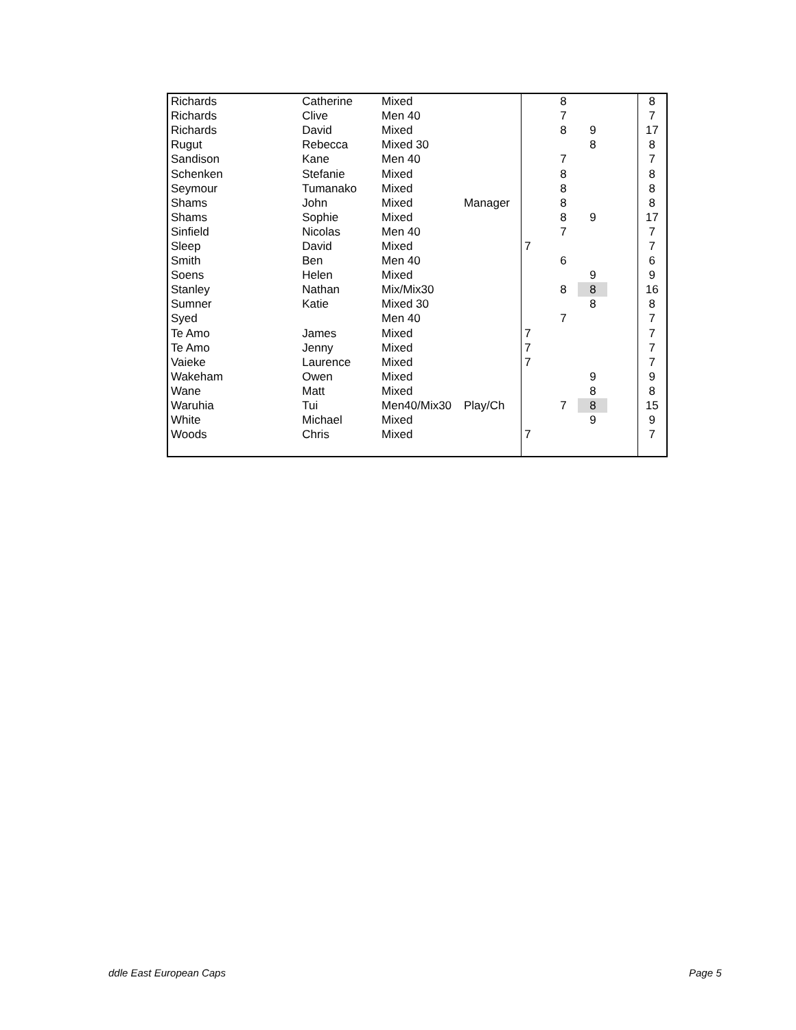| Richards | Catherine | Mixed | | | 8 | | | 8 |
| Richards | Clive | Men 40 | | | 7 | | | 7 |
| Richards | David | Mixed | | | 8 | 9 | | 17 |
| Rugut | Rebecca | Mixed 30 | | | | 8 | | 8 |
| Sandison | Kane | Men 40 | | | 7 | | | 7 |
| Schenken | Stefanie | Mixed | | | 8 | | | 8 |
| Seymour | Tumanako | Mixed | | | 8 | | | 8 |
| Shams | John | Mixed | Manager | | 8 | | | 8 |
| Shams | Sophie | Mixed | | | 8 | 9 | | 17 |
| Sinfield | Nicolas | Men 40 | | | 7 | | | 7 |
| Sleep | David | Mixed | | 7 | | | | 7 |
| Smith | Ben | Men 40 | | | 6 | | | 6 |
| Soens | Helen | Mixed | | | | 9 | | 9 |
| Stanley | Nathan | Mix/Mix30 | | | 8 | 8 | | 16 |
| Sumner | Katie | Mixed 30 | | | | 8 | | 8 |
| Syed | | Men 40 | | | 7 | | | 7 |
| Te Amo | James | Mixed | | 7 | | | | 7 |
| Te Amo | Jenny | Mixed | | 7 | | | | 7 |
| Vaieke | Laurence | Mixed | | 7 | | | | 7 |
| Wakeham | Owen | Mixed | | | | 9 | | 9 |
| Wane | Matt | Mixed | | | | 8 | | 8 |
| Waruhia | Tui | Men40/Mix30 | Play/Ch | | 7 | 8 | | 15 |
| White | Michael | Mixed | | | | 9 | | 9 |
| Woods | Chris | Mixed | | 7 | | | | 7 |
ddle East European Caps Page 5